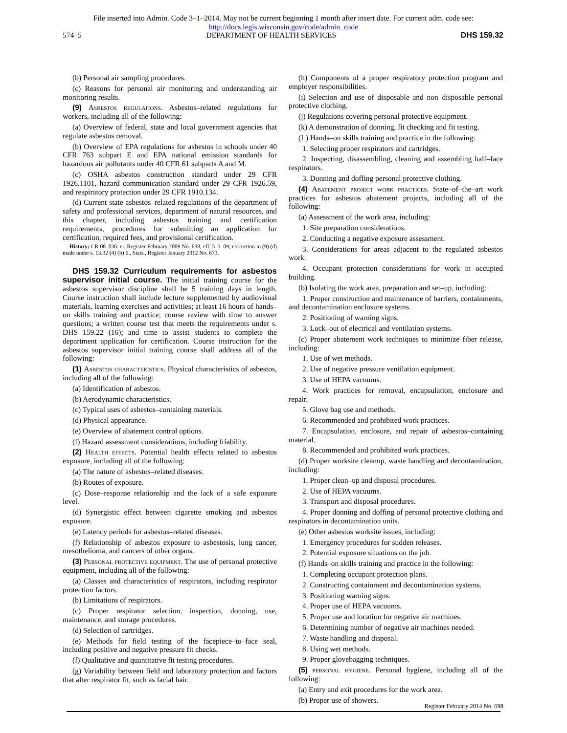File inserted into Admin. Code 3–1–2014. May not be current beginning 1 month after insert date. For current adm. code see:
http://docs.legis.wisconsin.gov/code/admin_code
574–5 DEPARTMENT OF HEALTH SERVICES DHS 159.32
(b) Personal air sampling procedures.
(c) Reasons for personal air monitoring and understanding air monitoring results.
(9) Asbestos regulations. Asbestos–related regulations for workers, including all of the following:
(a) Overview of federal, state and local government agencies that regulate asbestos removal.
(b) Overview of EPA regulations for asbestos in schools under 40 CFR 763 subpart E and EPA national emission standards for hazardous air pollutants under 40 CFR 61 subparts A and M.
(c) OSHA asbestos construction standard under 29 CFR 1926.1101, hazard communication standard under 29 CFR 1926.59, and respiratory protection under 29 CFR 1910.134.
(d) Current state asbestos–related regulations of the department of safety and professional services, department of natural resources, and this chapter, including asbestos training and certification requirements, procedures for submitting an application for certification, required fees, and provisional certification.
History: CR 08–036: cr. Register February 2009 No. 638, eff. 5–1–09; correction in (9) (d) made under s. 13.92 (4) (b) 6., Stats., Register January 2012 No. 673.
DHS 159.32 Curriculum requirements for asbestos supervisor initial course. The initial training course for the asbestos supervisor discipline shall be 5 training days in length. Course instruction shall include lecture supplemented by audiovisual materials, learning exercises and activities; at least 16 hours of hands–on skills training and practice; course review with time to answer questions; a written course test that meets the requirements under s. DHS 159.22 (16); and time to assist students to complete the department application for certification. Course instruction for the asbestos supervisor initial training course shall address all of the following:
(1) Asbestos characteristics. Physical characteristics of asbestos, including all of the following:
(a) Identification of asbestos.
(b) Aerodynamic characteristics.
(c) Typical uses of asbestos–containing materials.
(d) Physical appearance.
(e) Overview of abatement control options.
(f) Hazard assessment considerations, including friability.
(2) Health effects. Potential health effects related to asbestos exposure, including all of the following:
(a) The nature of asbestos–related diseases.
(b) Routes of exposure.
(c) Dose–response relationship and the lack of a safe exposure level.
(d) Synergistic effect between cigarette smoking and asbestos exposure.
(e) Latency periods for asbestos–related diseases.
(f) Relationship of asbestos exposure to asbestosis, lung cancer, mesothelioma, and cancers of other organs.
(3) Personal protective equipment. The use of personal protective equipment, including all of the following:
(a) Classes and characteristics of respirators, including respirator protection factors.
(b) Limitations of respirators.
(c) Proper respirator selection, inspection, donning, use, maintenance, and storage procedures.
(d) Selection of cartridges.
(e) Methods for field testing of the facepiece–to–face seal, including positive and negative pressure fit checks.
(f) Qualitative and quantitative fit testing procedures.
(g) Variability between field and laboratory protection and factors that alter respirator fit, such as facial hair.
(h) Components of a proper respiratory protection program and employer responsibilities.
(i) Selection and use of disposable and non–disposable personal protective clothing.
(j) Regulations covering personal protective equipment.
(k) A demonstration of donning, fit checking and fit testing.
(L) Hands–on skills training and practice in the following:
1. Selecting proper respirators and cartridges.
2. Inspecting, disassembling, cleaning and assembling half–face respirators.
3. Donning and doffing personal protective clothing.
(4) Abatement project work practices. State–of–the–art work practices for asbestos abatement projects, including all of the following:
(a) Assessment of the work area, including:
1. Site preparation considerations.
2. Conducting a negative exposure assessment.
3. Considerations for areas adjacent to the regulated asbestos work.
4. Occupant protection considerations for work in occupied building.
(b) Isolating the work area, preparation and set–up, including:
1. Proper construction and maintenance of barriers, containments, and decontamination enclosure systems.
2. Positioning of warning signs.
3. Lock–out of electrical and ventilation systems.
(c) Proper abatement work techniques to minimize fiber release, including:
1. Use of wet methods.
2. Use of negative pressure ventilation equipment.
3. Use of HEPA vacuums.
4. Work practices for removal, encapsulation, enclosure and repair.
5. Glove bag use and methods.
6. Recommended and prohibited work practices.
7. Encapsulation, enclosure, and repair of asbestos–containing material.
8. Recommended and prohibited work practices.
(d) Proper worksite cleanup, waste handling and decontamination, including:
1. Proper clean–up and disposal procedures.
2. Use of HEPA vacuums.
3. Transport and disposal procedures.
4. Proper donning and doffing of personal protective clothing and respirators in decontamination units.
(e) Other asbestos worksite issues, including:
1. Emergency procedures for sudden releases.
2. Potential exposure situations on the job.
(f) Hands–on skills training and practice in the following:
1. Completing occupant protection plans.
2. Constructing containment and decontamination systems.
3. Positioning warning signs.
4. Proper use of HEPA vacuums.
5. Proper use and location for negative air machines.
6. Determining number of negative air machines needed.
7. Waste handling and disposal.
8. Using wet methods.
9. Proper glovebagging techniques.
(5) personal hygiene. Personal hygiene, including all of the following:
(a) Entry and exit procedures for the work area.
(b) Proper use of showers.
Register February 2014 No. 698